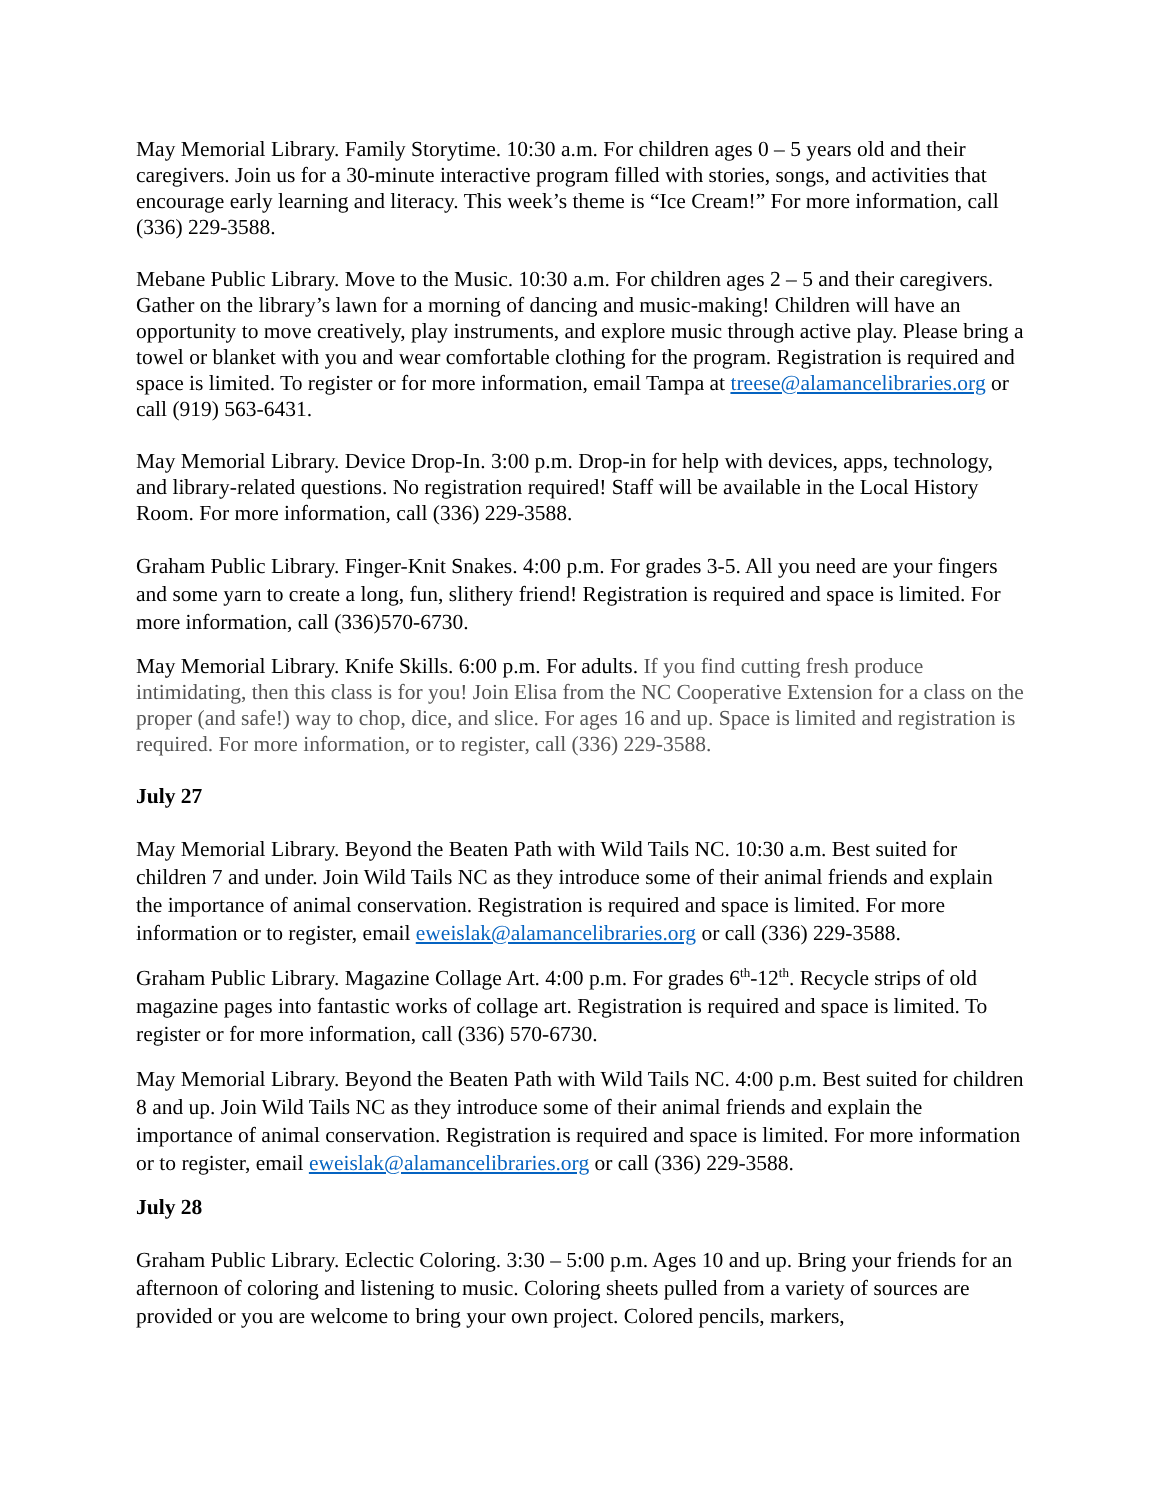May Memorial Library. Family Storytime. 10:30 a.m. For children ages 0 – 5 years old and their caregivers. Join us for a 30-minute interactive program filled with stories, songs, and activities that encourage early learning and literacy. This week’s theme is “Ice Cream!” For more information, call (336) 229-3588.
Mebane Public Library. Move to the Music. 10:30 a.m. For children ages 2 – 5 and their caregivers. Gather on the library’s lawn for a morning of dancing and music-making! Children will have an opportunity to move creatively, play instruments, and explore music through active play. Please bring a towel or blanket with you and wear comfortable clothing for the program. Registration is required and space is limited. To register or for more information, email Tampa at treese@alamancelibraries.org or call (919) 563-6431.
May Memorial Library. Device Drop-In. 3:00 p.m. Drop-in for help with devices, apps, technology, and library-related questions. No registration required! Staff will be available in the Local History Room. For more information, call (336) 229-3588.
Graham Public Library. Finger-Knit Snakes. 4:00 p.m. For grades 3-5. All you need are your fingers and some yarn to create a long, fun, slithery friend! Registration is required and space is limited. For more information, call (336)570-6730.
May Memorial Library. Knife Skills. 6:00 p.m. For adults. If you find cutting fresh produce intimidating, then this class is for you! Join Elisa from the NC Cooperative Extension for a class on the proper (and safe!) way to chop, dice, and slice. For ages 16 and up. Space is limited and registration is required. For more information, or to register, call (336) 229-3588.
July 27
May Memorial Library. Beyond the Beaten Path with Wild Tails NC. 10:30 a.m. Best suited for children 7 and under. Join Wild Tails NC as they introduce some of their animal friends and explain the importance of animal conservation. Registration is required and space is limited. For more information or to register, email eweislak@alamancelibraries.org or call (336) 229-3588.
Graham Public Library. Magazine Collage Art. 4:00 p.m. For grades 6<sup>th</sup>-12<sup>th</sup>. Recycle strips of old magazine pages into fantastic works of collage art. Registration is required and space is limited. To register or for more information, call (336) 570-6730.
May Memorial Library. Beyond the Beaten Path with Wild Tails NC. 4:00 p.m. Best suited for children 8 and up. Join Wild Tails NC as they introduce some of their animal friends and explain the importance of animal conservation. Registration is required and space is limited. For more information or to register, email eweislak@alamancelibraries.org or call (336) 229-3588.
July 28
Graham Public Library. Eclectic Coloring. 3:30 – 5:00 p.m. Ages 10 and up. Bring your friends for an afternoon of coloring and listening to music. Coloring sheets pulled from a variety of sources are provided or you are welcome to bring your own project. Colored pencils, markers,